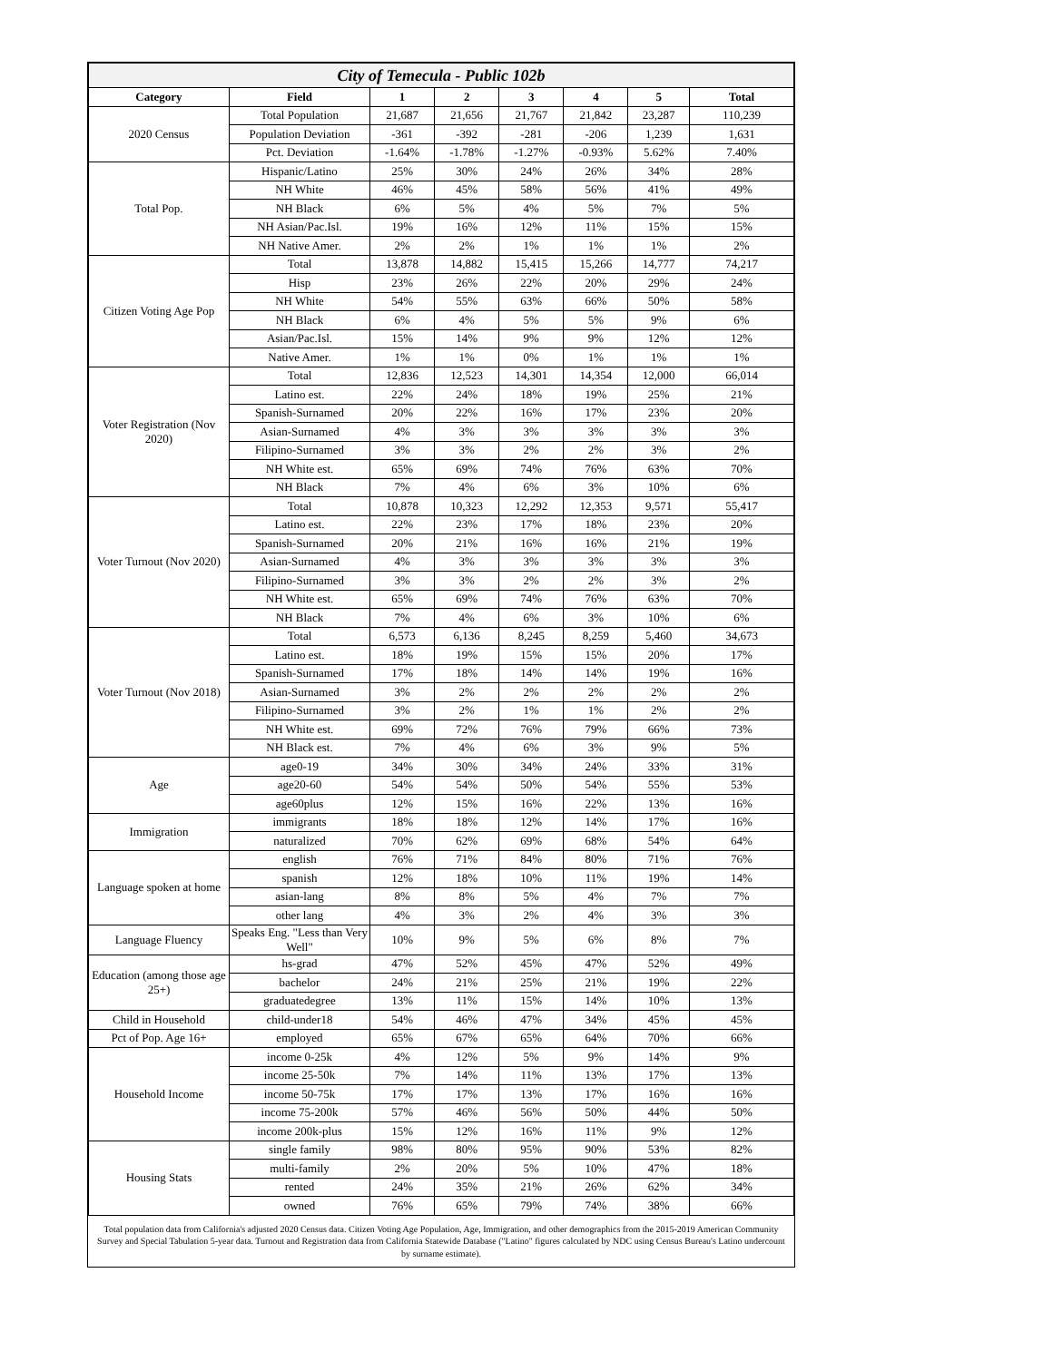| City of Temecula - Public 102b | | | | | | | |
| --- | --- | --- | --- | --- | --- | --- | --- |
| Category | Field | 1 | 2 | 3 | 4 | 5 | Total |
| 2020 Census | Total Population | 21,687 | 21,656 | 21,767 | 21,842 | 23,287 | 110,239 |
| | Population Deviation | -361 | -392 | -281 | -206 | 1,239 | 1,631 |
| | Pct. Deviation | -1.64% | -1.78% | -1.27% | -0.93% | 5.62% | 7.40% |
| Total Pop. | Hispanic/Latino | 25% | 30% | 24% | 26% | 34% | 28% |
| | NH White | 46% | 45% | 58% | 56% | 41% | 49% |
| | NH Black | 6% | 5% | 4% | 5% | 7% | 5% |
| | NH Asian/Pac.Isl. | 19% | 16% | 12% | 11% | 15% | 15% |
| | NH Native Amer. | 2% | 2% | 1% | 1% | 1% | 2% |
| Citizen Voting Age Pop | Total | 13,878 | 14,882 | 15,415 | 15,266 | 14,777 | 74,217 |
| | Hisp | 23% | 26% | 22% | 20% | 29% | 24% |
| | NH White | 54% | 55% | 63% | 66% | 50% | 58% |
| | NH Black | 6% | 4% | 5% | 5% | 9% | 6% |
| | Asian/Pac.Isl. | 15% | 14% | 9% | 9% | 12% | 12% |
| | Native Amer. | 1% | 1% | 0% | 1% | 1% | 1% |
| Voter Registration (Nov 2020) | Total | 12,836 | 12,523 | 14,301 | 14,354 | 12,000 | 66,014 |
| | Latino est. | 22% | 24% | 18% | 19% | 25% | 21% |
| | Spanish-Surnamed | 20% | 22% | 16% | 17% | 23% | 20% |
| | Asian-Surnamed | 4% | 3% | 3% | 3% | 3% | 3% |
| | Filipino-Surnamed | 3% | 3% | 2% | 2% | 3% | 2% |
| | NH White est. | 65% | 69% | 74% | 76% | 63% | 70% |
| | NH Black | 7% | 4% | 6% | 3% | 10% | 6% |
| Voter Turnout (Nov 2020) | Total | 10,878 | 10,323 | 12,292 | 12,353 | 9,571 | 55,417 |
| | Latino est. | 22% | 23% | 17% | 18% | 23% | 20% |
| | Spanish-Surnamed | 20% | 21% | 16% | 16% | 21% | 19% |
| | Asian-Surnamed | 4% | 3% | 3% | 3% | 3% | 3% |
| | Filipino-Surnamed | 3% | 3% | 2% | 2% | 3% | 2% |
| | NH White est. | 65% | 69% | 74% | 76% | 63% | 70% |
| | NH Black | 7% | 4% | 6% | 3% | 10% | 6% |
| Voter Turnout (Nov 2018) | Total | 6,573 | 6,136 | 8,245 | 8,259 | 5,460 | 34,673 |
| | Latino est. | 18% | 19% | 15% | 15% | 20% | 17% |
| | Spanish-Surnamed | 17% | 18% | 14% | 14% | 19% | 16% |
| | Asian-Surnamed | 3% | 2% | 2% | 2% | 2% | 2% |
| | Filipino-Surnamed | 3% | 2% | 1% | 1% | 2% | 2% |
| | NH White est. | 69% | 72% | 76% | 79% | 66% | 73% |
| | NH Black est. | 7% | 4% | 6% | 3% | 9% | 5% |
| Age | age0-19 | 34% | 30% | 34% | 24% | 33% | 31% |
| | age20-60 | 54% | 54% | 50% | 54% | 55% | 53% |
| | age60plus | 12% | 15% | 16% | 22% | 13% | 16% |
| Immigration | immigrants | 18% | 18% | 12% | 14% | 17% | 16% |
| | naturalized | 70% | 62% | 69% | 68% | 54% | 64% |
| Language spoken at home | english | 76% | 71% | 84% | 80% | 71% | 76% |
| | spanish | 12% | 18% | 10% | 11% | 19% | 14% |
| | asian-lang | 8% | 8% | 5% | 4% | 7% | 7% |
| | other lang | 4% | 3% | 2% | 4% | 3% | 3% |
| Language Fluency | Speaks Eng. "Less than Very Well" | 10% | 9% | 5% | 6% | 8% | 7% |
| Education (among those age 25+) | hs-grad | 47% | 52% | 45% | 47% | 52% | 49% |
| | bachelor | 24% | 21% | 25% | 21% | 19% | 22% |
| | graduatedegree | 13% | 11% | 15% | 14% | 10% | 13% |
| Child in Household | child-under18 | 54% | 46% | 47% | 34% | 45% | 45% |
| Pct of Pop. Age 16+ | employed | 65% | 67% | 65% | 64% | 70% | 66% |
| Household Income | income 0-25k | 4% | 12% | 5% | 9% | 14% | 9% |
| | income 25-50k | 7% | 14% | 11% | 13% | 17% | 13% |
| | income 50-75k | 17% | 17% | 13% | 17% | 16% | 16% |
| | income 75-200k | 57% | 46% | 56% | 50% | 44% | 50% |
| | income 200k-plus | 15% | 12% | 16% | 11% | 9% | 12% |
| Housing Stats | single family | 98% | 80% | 95% | 90% | 53% | 82% |
| | multi-family | 2% | 20% | 5% | 10% | 47% | 18% |
| | rented | 24% | 35% | 21% | 26% | 62% | 34% |
| | owned | 76% | 65% | 79% | 74% | 38% | 66% |
Total population data from California's adjusted 2020 Census data. Citizen Voting Age Population, Age, Immigration, and other demographics from the 2015-2019 American Community Survey and Special Tabulation 5-year data. Turnout and Registration data from California Statewide Database ("Latino" figures calculated by NDC using Census Bureau's Latino undercount by surname estimate).